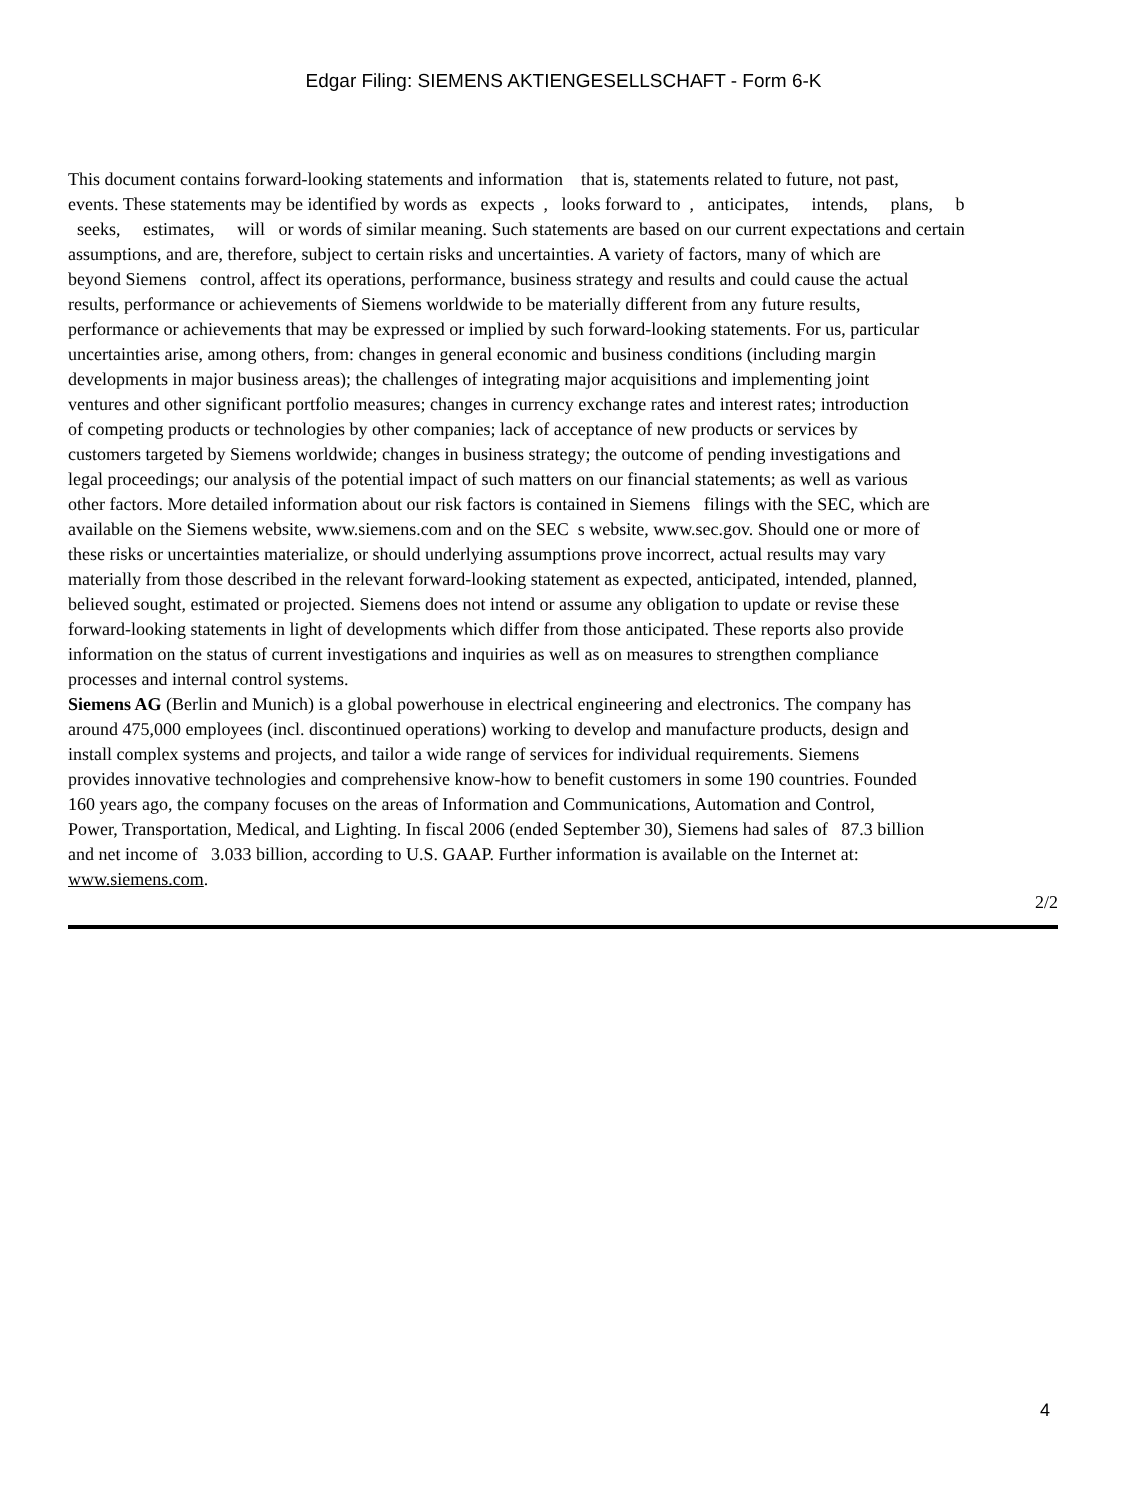Edgar Filing: SIEMENS AKTIENGESELLSCHAFT - Form 6-K
This document contains forward-looking statements and information that is, statements related to future, not past,
events. These statements may be identified by words as expects , looks forward to , anticipates, intends, plans, b
seeks, estimates, will or words of similar meaning. Such statements are based on our current expectations and certain
assumptions, and are, therefore, subject to certain risks and uncertainties. A variety of factors, many of which are
beyond Siemens control, affect its operations, performance, business strategy and results and could cause the actual
results, performance or achievements of Siemens worldwide to be materially different from any future results,
performance or achievements that may be expressed or implied by such forward-looking statements. For us, particular
uncertainties arise, among others, from: changes in general economic and business conditions (including margin
developments in major business areas); the challenges of integrating major acquisitions and implementing joint
ventures and other significant portfolio measures; changes in currency exchange rates and interest rates; introduction
of competing products or technologies by other companies; lack of acceptance of new products or services by
customers targeted by Siemens worldwide; changes in business strategy; the outcome of pending investigations and
legal proceedings; our analysis of the potential impact of such matters on our financial statements; as well as various
other factors. More detailed information about our risk factors is contained in Siemens filings with the SEC, which are
available on the Siemens website, www.siemens.com and on the SEC s website, www.sec.gov. Should one or more of
these risks or uncertainties materialize, or should underlying assumptions prove incorrect, actual results may vary
materially from those described in the relevant forward-looking statement as expected, anticipated, intended, planned,
believed sought, estimated or projected. Siemens does not intend or assume any obligation to update or revise these
forward-looking statements in light of developments which differ from those anticipated. These reports also provide
information on the status of current investigations and inquiries as well as on measures to strengthen compliance
processes and internal control systems.
Siemens AG (Berlin and Munich) is a global powerhouse in electrical engineering and electronics. The company has
around 475,000 employees (incl. discontinued operations) working to develop and manufacture products, design and
install complex systems and projects, and tailor a wide range of services for individual requirements. Siemens
provides innovative technologies and comprehensive know-how to benefit customers in some 190 countries. Founded
160 years ago, the company focuses on the areas of Information and Communications, Automation and Control,
Power, Transportation, Medical, and Lighting. In fiscal 2006 (ended September 30), Siemens had sales of 87.3 billion
and net income of 3.033 billion, according to U.S. GAAP. Further information is available on the Internet at:
www.siemens.com.
2/2
4